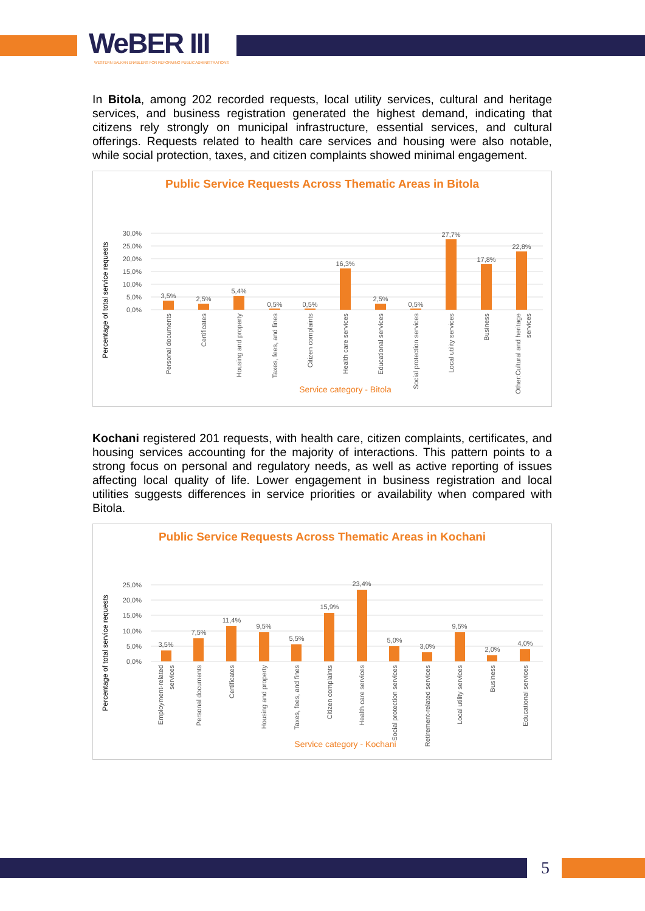WeBER III
WESTERN BALKAN ENABLERS FOR REFORMING PUBLIC ADMINISTRATIONS
In Bitola, among 202 recorded requests, local utility services, cultural and heritage services, and business registration generated the highest demand, indicating that citizens rely strongly on municipal infrastructure, essential services, and cultural offerings. Requests related to health care services and housing were also notable, while social protection, taxes, and citizen complaints showed minimal engagement.
Public Service Requests Across Thematic Areas in Bitola
Percentage of total service requests
30,0%
25,0%
20,0%
15,0%
10,0%
5,0%
0,0%
3,5%
2,5%
5,4%
0,5%
0,5%
16,3%
2,5%
0,5%
27,7%
17,8%
22,8%
Personal documents
Certificates
Housing and property
Taxes, fees, and fines
Citizen complaints
Health care services
Educational services
Social protection services
Local utility services
Business
Other:Cultural and heritage
services
Service category - Bitola
Kochani registered 201 requests, with health care, citizen complaints, certificates, and housing services accounting for the majority of interactions. This pattern points to a strong focus on personal and regulatory needs, as well as active reporting of issues affecting local quality of life. Lower engagement in business registration and local utilities suggests differences in service priorities or availability when compared with Bitola.
Public Service Requests Across Thematic Areas in Kochani
Percentage of total service requests
25,0%
20,0%
15,0%
10,0%
5,0%
0,0%
3,5%
7,5%
11,4%
9,5%
5,5%
15,9%
23,4%
5,0%
3,0%
9,5%
2,0%
4,0%
Employment-related
services
Personal documents
Certificates
Housing and property
Taxes, fees, and fines
Citizen complaints
Health care services
Social protection services
Retirement-related services
Local utility services
Business
Educational services
Service category - Kochani
5